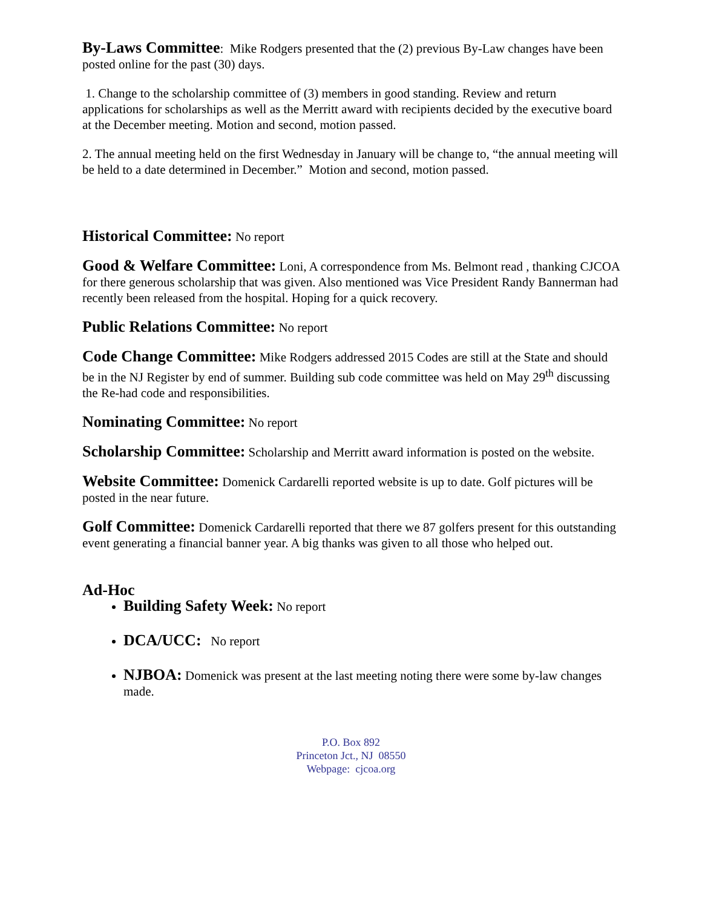By-Laws Committee: Mike Rodgers presented that the (2) previous By-Law changes have been posted online for the past (30) days.
1. Change to the scholarship committee of (3) members in good standing. Review and return applications for scholarships as well as the Merritt award with recipients decided by the executive board at the December meeting. Motion and second, motion passed.
2. The annual meeting held on the first Wednesday in January will be change to, “the annual meeting will be held to a date determined in December.” Motion and second, motion passed.
Historical Committee: No report
Good & Welfare Committee: Loni, A correspondence from Ms. Belmont read , thanking CJCOA for there generous scholarship that was given. Also mentioned was Vice President Randy Bannerman had recently been released from the hospital. Hoping for a quick recovery.
Public Relations Committee: No report
Code Change Committee: Mike Rodgers addressed 2015 Codes are still at the State and should be in the NJ Register by end of summer. Building sub code committee was held on May 29<sup>th</sup> discussing the Re-had code and responsibilities.
Nominating Committee: No report
Scholarship Committee: Scholarship and Merritt award information is posted on the website.
Website Committee: Domenick Cardarelli reported website is up to date. Golf pictures will be posted in the near future.
Golf Committee: Domenick Cardarelli reported that there we 87 golfers present for this outstanding event generating a financial banner year. A big thanks was given to all those who helped out.
Ad-Hoc
Building Safety Week: No report
DCA/UCC: No report
NJBOA: Domenick was present at the last meeting noting there were some by-law changes made.
P.O. Box 892
Princeton Jct., NJ 08550
Webpage: cjcoa.org